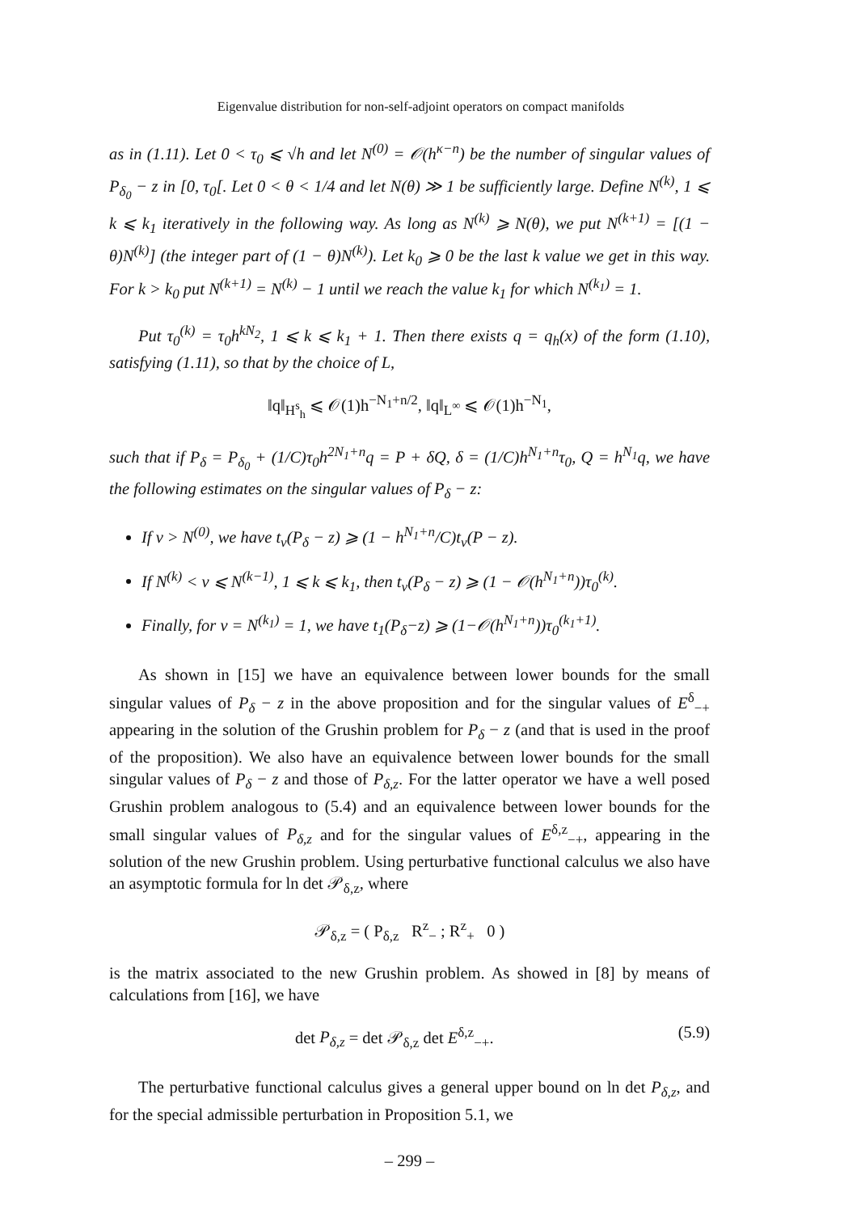Eigenvalue distribution for non-self-adjoint operators on compact manifolds
as in (1.11). Let 0 < τ<sub>0</sub> ⩽ √h and let N<sup>(0)</sup> = 𝒪(h<sup>κ−n</sup>) be the number of singular values of P<sub>δ<sub>0</sub></sub> − z in [0, τ<sub>0</sub>[. Let 0 < θ < 1/4 and let N(θ) ≫ 1 be sufficiently large. Define N<sup>(k)</sup>, 1 ⩽ k ⩽ k<sub>1</sub> iteratively in the following way. As long as N<sup>(k)</sup> ⩾ N(θ), we put N<sup>(k+1)</sup> = [(1 − θ)N<sup>(k)</sup>] (the integer part of (1 − θ)N<sup>(k)</sup>). Let k<sub>0</sub> ⩾ 0 be the last k value we get in this way. For k > k<sub>0</sub> put N<sup>(k+1)</sup> = N<sup>(k)</sup> − 1 until we reach the value k<sub>1</sub> for which N<sup>(k<sub>1</sub>)</sup> = 1.
Put τ<sub>0</sub><sup>(k)</sup> = τ<sub>0</sub>h<sup>kN<sub>2</sub></sup>, 1 ⩽ k ⩽ k<sub>1</sub> + 1. Then there exists q = q<sub>h</sub>(x) of the form (1.10), satisfying (1.11), so that by the choice of L,
‖q‖<sub>H<sup>s</sup><sub>h</sub></sub> ⩽ 𝒪(1)h<sup>−N<sub>1</sub>+n/2</sup>, ‖q‖<sub>L<sup>∞</sup></sub> ⩽ 𝒪(1)h<sup>−N<sub>1</sub></sup>,
such that if P<sub>δ</sub> = P<sub>δ<sub>0</sub></sub> + (1/C)τ<sub>0</sub>h<sup>2N<sub>1</sub>+n</sup>q = P + δQ, δ = (1/C)h<sup>N<sub>1</sub>+n</sup>τ<sub>0</sub>, Q = h<sup>N<sub>1</sub></sup>q, we have the following estimates on the singular values of P<sub>δ</sub> − z:
If ν > N<sup>(0)</sup>, we have t<sub>ν</sub>(P<sub>δ</sub> − z) ⩾ (1 − h<sup>N<sub>1</sub>+n</sup>/C)t<sub>ν</sub>(P − z).
If N<sup>(k)</sup> < ν ⩽ N<sup>(k−1)</sup>, 1 ⩽ k ⩽ k<sub>1</sub>, then t<sub>ν</sub>(P<sub>δ</sub> − z) ⩾ (1 − 𝒪(h<sup>N<sub>1</sub>+n</sup>))τ<sub>0</sub><sup>(k)</sup>.
Finally, for ν = N<sup>(k<sub>1</sub>)</sup> = 1, we have t<sub>1</sub>(P<sub>δ</sub>−z) ⩾ (1−𝒪(h<sup>N<sub>1</sub>+n</sup>))τ<sub>0</sub><sup>(k<sub>1</sub>+1)</sup>.
As shown in [15] we have an equivalence between lower bounds for the small singular values of P<sub>δ</sub> − z in the above proposition and for the singular values of E<sup>δ</sup><sub>−+</sub> appearing in the solution of the Grushin problem for P<sub>δ</sub> − z (and that is used in the proof of the proposition). We also have an equivalence between lower bounds for the small singular values of P<sub>δ</sub> − z and those of P<sub>δ,z</sub>. For the latter operator we have a well posed Grushin problem analogous to (5.4) and an equivalence between lower bounds for the small singular values of P<sub>δ,z</sub> and for the singular values of E<sup>δ,z</sup><sub>−+</sub>, appearing in the solution of the new Grushin problem. Using perturbative functional calculus we also have an asymptotic formula for ln det 𝒫<sub>δ,z</sub>, where
𝒫<sub>δ,z</sub> = ( P<sub>δ,z</sub> R<sup>z</sup><sub>−</sub> ; R<sup>z</sup><sub>+</sub> 0 )
is the matrix associated to the new Grushin problem. As showed in [8] by means of calculations from [16], we have
det P<sub>δ,z</sub> = det 𝒫<sub>δ,z</sub> det E<sup>δ,z</sup><sub>−+</sub>. (5.9)
The perturbative functional calculus gives a general upper bound on ln det P<sub>δ,z</sub>, and for the special admissible perturbation in Proposition 5.1, we
– 299 –